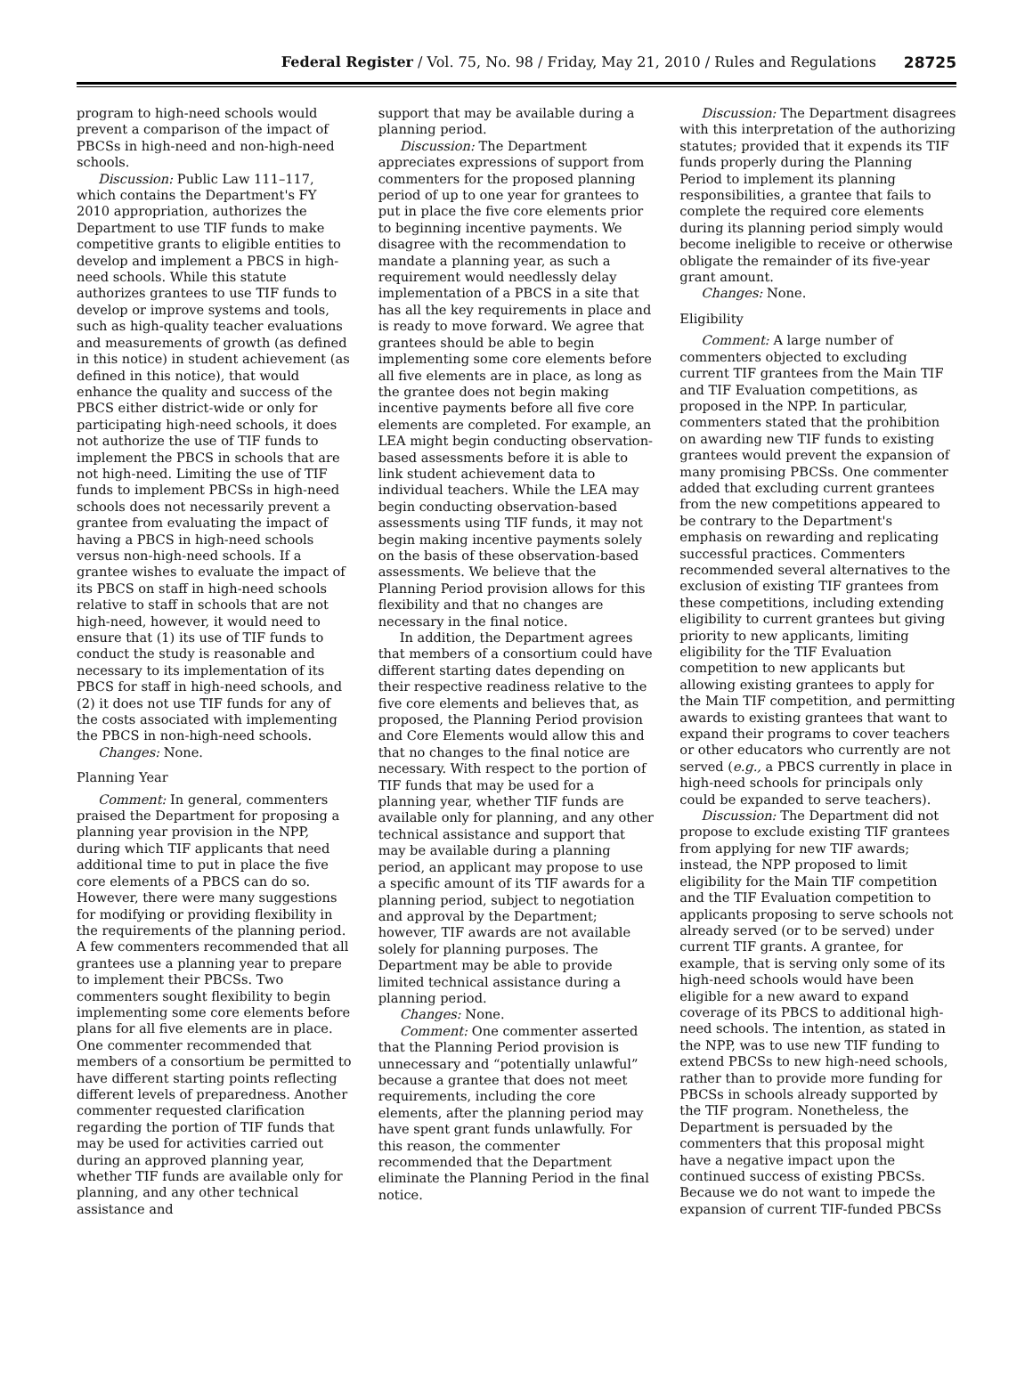Federal Register / Vol. 75, No. 98 / Friday, May 21, 2010 / Rules and Regulations
28725
program to high-need schools would prevent a comparison of the impact of PBCSs in high-need and non-high-need schools.
Discussion: Public Law 111–117, which contains the Department's FY 2010 appropriation, authorizes the Department to use TIF funds to make competitive grants to eligible entities to develop and implement a PBCS in high-need schools. While this statute authorizes grantees to use TIF funds to develop or improve systems and tools, such as high-quality teacher evaluations and measurements of growth (as defined in this notice) in student achievement (as defined in this notice), that would enhance the quality and success of the PBCS either district-wide or only for participating high-need schools, it does not authorize the use of TIF funds to implement the PBCS in schools that are not high-need. Limiting the use of TIF funds to implement PBCSs in high-need schools does not necessarily prevent a grantee from evaluating the impact of having a PBCS in high-need schools versus non-high-need schools. If a grantee wishes to evaluate the impact of its PBCS on staff in high-need schools relative to staff in schools that are not high-need, however, it would need to ensure that (1) its use of TIF funds to conduct the study is reasonable and necessary to its implementation of its PBCS for staff in high-need schools, and (2) it does not use TIF funds for any of the costs associated with implementing the PBCS in non-high-need schools.
Changes: None.
Planning Year
Comment: In general, commenters praised the Department for proposing a planning year provision in the NPP, during which TIF applicants that need additional time to put in place the five core elements of a PBCS can do so. However, there were many suggestions for modifying or providing flexibility in the requirements of the planning period. A few commenters recommended that all grantees use a planning year to prepare to implement their PBCSs. Two commenters sought flexibility to begin implementing some core elements before plans for all five elements are in place. One commenter recommended that members of a consortium be permitted to have different starting points reflecting different levels of preparedness. Another commenter requested clarification regarding the portion of TIF funds that may be used for activities carried out during an approved planning year, whether TIF funds are available only for planning, and any other technical assistance and
support that may be available during a planning period.
Discussion: The Department appreciates expressions of support from commenters for the proposed planning period of up to one year for grantees to put in place the five core elements prior to beginning incentive payments. We disagree with the recommendation to mandate a planning year, as such a requirement would needlessly delay implementation of a PBCS in a site that has all the key requirements in place and is ready to move forward. We agree that grantees should be able to begin implementing some core elements before all five elements are in place, as long as the grantee does not begin making incentive payments before all five core elements are completed. For example, an LEA might begin conducting observation-based assessments before it is able to link student achievement data to individual teachers. While the LEA may begin conducting observation-based assessments using TIF funds, it may not begin making incentive payments solely on the basis of these observation-based assessments. We believe that the Planning Period provision allows for this flexibility and that no changes are necessary in the final notice.
In addition, the Department agrees that members of a consortium could have different starting dates depending on their respective readiness relative to the five core elements and believes that, as proposed, the Planning Period provision and Core Elements would allow this and that no changes to the final notice are necessary. With respect to the portion of TIF funds that may be used for a planning year, whether TIF funds are available only for planning, and any other technical assistance and support that may be available during a planning period, an applicant may propose to use a specific amount of its TIF awards for a planning period, subject to negotiation and approval by the Department; however, TIF awards are not available solely for planning purposes. The Department may be able to provide limited technical assistance during a planning period.
Changes: None.
Comment: One commenter asserted that the Planning Period provision is unnecessary and “potentially unlawful” because a grantee that does not meet requirements, including the core elements, after the planning period may have spent grant funds unlawfully. For this reason, the commenter recommended that the Department eliminate the Planning Period in the final notice.
Discussion: The Department disagrees with this interpretation of the authorizing statutes; provided that it expends its TIF funds properly during the Planning Period to implement its planning responsibilities, a grantee that fails to complete the required core elements during its planning period simply would become ineligible to receive or otherwise obligate the remainder of its five-year grant amount.
Changes: None.
Eligibility
Comment: A large number of commenters objected to excluding current TIF grantees from the Main TIF and TIF Evaluation competitions, as proposed in the NPP. In particular, commenters stated that the prohibition on awarding new TIF funds to existing grantees would prevent the expansion of many promising PBCSs. One commenter added that excluding current grantees from the new competitions appeared to be contrary to the Department's emphasis on rewarding and replicating successful practices. Commenters recommended several alternatives to the exclusion of existing TIF grantees from these competitions, including extending eligibility to current grantees but giving priority to new applicants, limiting eligibility for the TIF Evaluation competition to new applicants but allowing existing grantees to apply for the Main TIF competition, and permitting awards to existing grantees that want to expand their programs to cover teachers or other educators who currently are not served (e.g., a PBCS currently in place in high-need schools for principals only could be expanded to serve teachers).
Discussion: The Department did not propose to exclude existing TIF grantees from applying for new TIF awards; instead, the NPP proposed to limit eligibility for the Main TIF competition and the TIF Evaluation competition to applicants proposing to serve schools not already served (or to be served) under current TIF grants. A grantee, for example, that is serving only some of its high-need schools would have been eligible for a new award to expand coverage of its PBCS to additional high-need schools. The intention, as stated in the NPP, was to use new TIF funding to extend PBCSs to new high-need schools, rather than to provide more funding for PBCSs in schools already supported by the TIF program. Nonetheless, the Department is persuaded by the commenters that this proposal might have a negative impact upon the continued success of existing PBCSs. Because we do not want to impede the expansion of current TIF-funded PBCSs